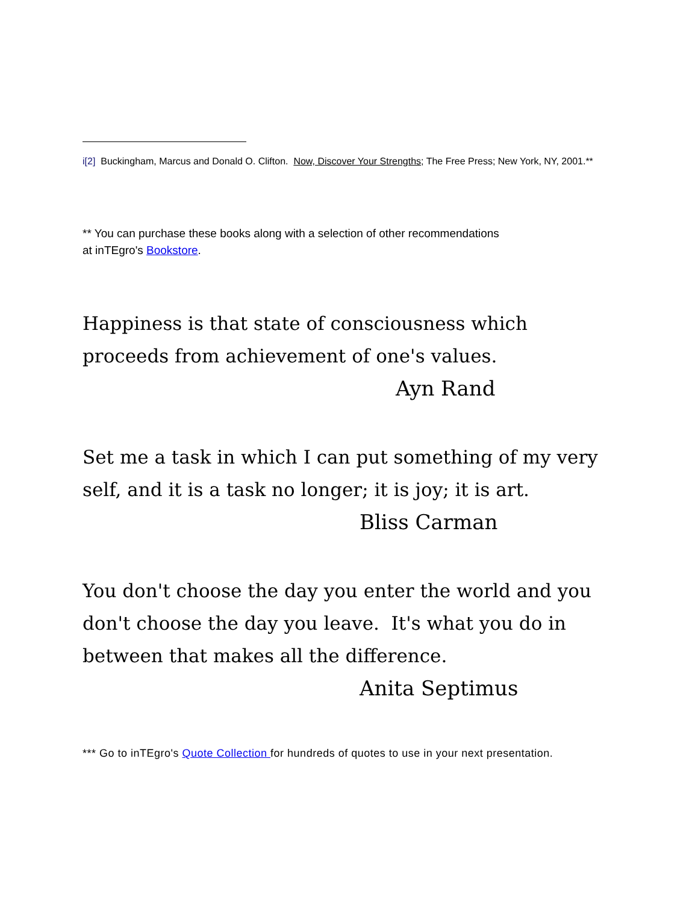i[2] Buckingham, Marcus and Donald O. Clifton. Now, Discover Your Strengths; The Free Press; New York, NY, 2001.**
** You can purchase these books along with a selection of other recommendations
at inTEgro's Bookstore.
Happiness is that state of consciousness which proceeds from achievement of one's values.
Ayn Rand
Set me a task in which I can put something of my very self, and it is a task no longer; it is joy; it is art.
Bliss Carman
You don't choose the day you enter the world and you don't choose the day you leave. It's what you do in between that makes all the difference.
Anita Septimus
*** Go to inTEgro's Quote Collection for hundreds of quotes to use in your next presentation.